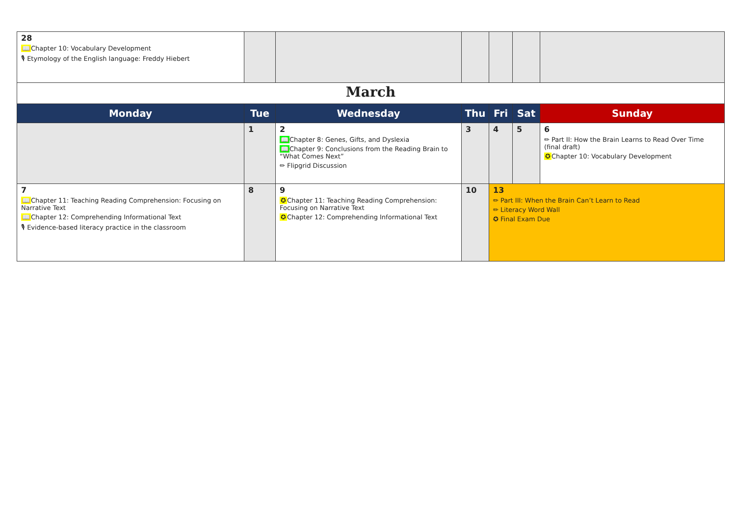| 28 📖 Chapter 10: Vocabulary Development 🎙 Etymology of the English language: Freddy Hiebert | | | | | | |
| March | | | | | | |
| Monday | Tue | Wednesday | Thu | Fri | Sat | Sunday |
| | 1 | 2 📖 Chapter 8: Genes, Gifts, and Dyslexia 📖 Chapter 9: Conclusions from the Reading Brain to “What Comes Next” ✏ Flipgrid Discussion | 3 | 4 | 5 | 6 ✏ Part II: How the Brain Learns to Read Over Time (final draft) ✪ Chapter 10: Vocabulary Development |
| 7 📖 Chapter 11: Teaching Reading Comprehension: Focusing on Narrative Text 📖 Chapter 12: Comprehending Informational Text 🎙 Evidence-based literacy practice in the classroom | 8 | 9 ✪ Chapter 11: Teaching Reading Comprehension: Focusing on Narrative Text ✪ Chapter 12: Comprehending Informational Text | 10 | 13 ✏ Part III: When the Brain Can’t Learn to Read ✏ Literacy Word Wall ✪ Final Exam Due | | |